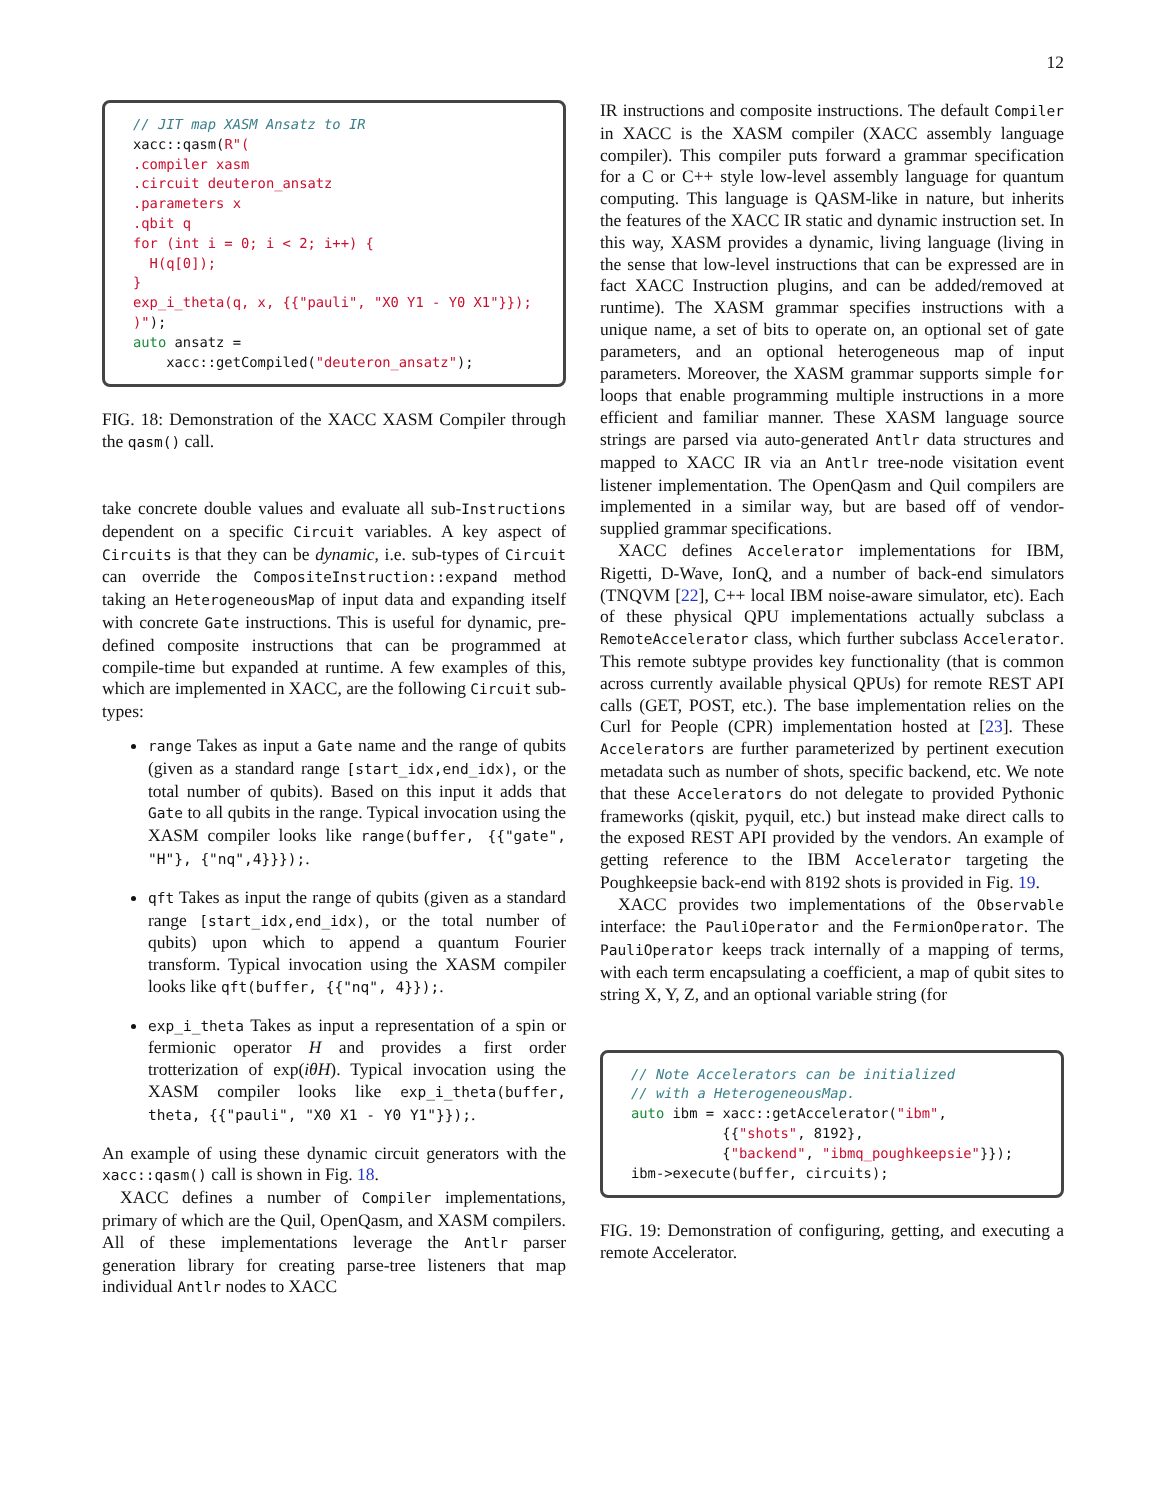12
// JIT map XASM Ansatz to IR
xacc::qasm(R"(
.compiler xasm
.circuit deuteron_ansatz
.parameters x
.qbit q
for (int i = 0; i < 2; i++) {
  H(q[0]);
}
exp_i_theta(q, x, {{"pauli", "X0 Y1 - Y0 X1"}});
)");
auto ansatz =
    xacc::getCompiled("deuteron_ansatz");
FIG. 18: Demonstration of the XACC XASM Compiler through the qasm() call.
take concrete double values and evaluate all sub-Instructions dependent on a specific Circuit variables. A key aspect of Circuits is that they can be dynamic, i.e. sub-types of Circuit can override the CompositeInstruction::expand method taking an HeterogeneousMap of input data and expanding itself with concrete Gate instructions. This is useful for dynamic, pre-defined composite instructions that can be programmed at compile-time but expanded at runtime. A few examples of this, which are implemented in XACC, are the following Circuit sub-types:
range Takes as input a Gate name and the range of qubits (given as a standard range [start_idx,end_idx), or the total number of qubits). Based on this input it adds that Gate to all qubits in the range. Typical invocation using the XASM compiler looks like range(buffer, {{"gate", "H"}, {"nq",4}}});.
qft Takes as input the range of qubits (given as a standard range [start_idx,end_idx), or the total number of qubits) upon which to append a quantum Fourier transform. Typical invocation using the XASM compiler looks like qft(buffer, {{"nq", 4}});.
exp_i_theta Takes as input a representation of a spin or fermionic operator H and provides a first order trotterization of exp(iθH). Typical invocation using the XASM compiler looks like exp_i_theta(buffer, theta, {{"pauli", "X0 X1 - Y0 Y1"}});.
An example of using these dynamic circuit generators with the xacc::qasm() call is shown in Fig. 18.
XACC defines a number of Compiler implementations, primary of which are the Quil, OpenQasm, and XASM compilers. All of these implementations leverage the Antlr parser generation library for creating parse-tree listeners that map individual Antlr nodes to XACC
IR instructions and composite instructions. The default Compiler in XACC is the XASM compiler (XACC assembly language compiler). This compiler puts forward a grammar specification for a C or C++ style low-level assembly language for quantum computing. This language is QASM-like in nature, but inherits the features of the XACC IR static and dynamic instruction set. In this way, XASM provides a dynamic, living language (living in the sense that low-level instructions that can be expressed are in fact XACC Instruction plugins, and can be added/removed at runtime). The XASM grammar specifies instructions with a unique name, a set of bits to operate on, an optional set of gate parameters, and an optional heterogeneous map of input parameters. Moreover, the XASM grammar supports simple for loops that enable programming multiple instructions in a more efficient and familiar manner. These XASM language source strings are parsed via auto-generated Antlr data structures and mapped to XACC IR via an Antlr tree-node visitation event listener implementation. The OpenQasm and Quil compilers are implemented in a similar way, but are based off of vendor-supplied grammar specifications.
XACC defines Accelerator implementations for IBM, Rigetti, D-Wave, IonQ, and a number of back-end simulators (TNQVM [22], C++ local IBM noise-aware simulator, etc). Each of these physical QPU implementations actually subclass a RemoteAccelerator class, which further subclass Accelerator. This remote subtype provides key functionality (that is common across currently available physical QPUs) for remote REST API calls (GET, POST, etc.). The base implementation relies on the Curl for People (CPR) implementation hosted at [23]. These Accelerators are further parameterized by pertinent execution metadata such as number of shots, specific backend, etc. We note that these Accelerators do not delegate to provided Pythonic frameworks (qiskit, pyquil, etc.) but instead make direct calls to the exposed REST API provided by the vendors. An example of getting reference to the IBM Accelerator targeting the Poughkeepsie back-end with 8192 shots is provided in Fig. 19.
XACC provides two implementations of the Observable interface: the PauliOperator and the FermionOperator. The PauliOperator keeps track internally of a mapping of terms, with each term encapsulating a coefficient, a map of qubit sites to string X, Y, Z, and an optional variable string (for
// Note Accelerators can be initialized
// with a HeterogeneousMap.
auto ibm = xacc::getAccelerator("ibm",
           {{"shots", 8192},
           {"backend", "ibmq_poughkeepsie"}});
ibm->execute(buffer, circuits);
FIG. 19: Demonstration of configuring, getting, and executing a remote Accelerator.